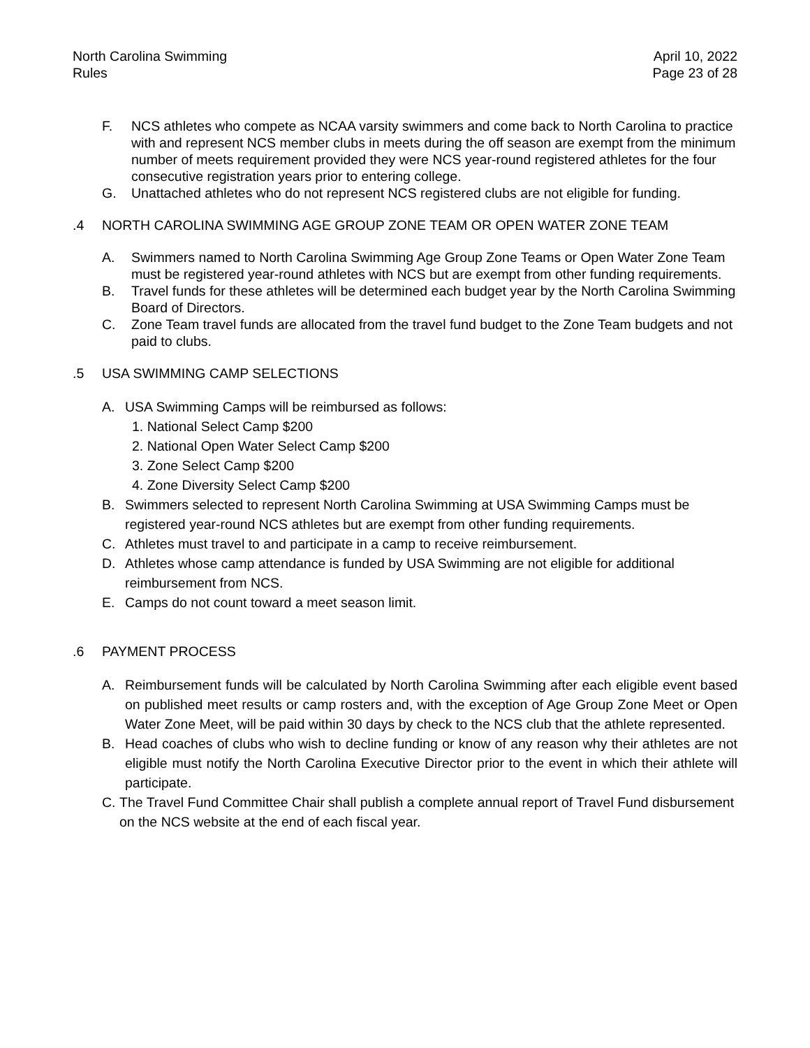North Carolina Swimming
Rules
April 10, 2022
Page 23 of 28
F. NCS athletes who compete as NCAA varsity swimmers and come back to North Carolina to practice with and represent NCS member clubs in meets during the off season are exempt from the minimum number of meets requirement provided they were NCS year-round registered athletes for the four consecutive registration years prior to entering college.
G. Unattached athletes who do not represent NCS registered clubs are not eligible for funding.
.4 NORTH CAROLINA SWIMMING AGE GROUP ZONE TEAM OR OPEN WATER ZONE TEAM
A. Swimmers named to North Carolina Swimming Age Group Zone Teams or Open Water Zone Team must be registered year-round athletes with NCS but are exempt from other funding requirements.
B. Travel funds for these athletes will be determined each budget year by the North Carolina Swimming Board of Directors.
C. Zone Team travel funds are allocated from the travel fund budget to the Zone Team budgets and not paid to clubs.
.5 USA SWIMMING CAMP SELECTIONS
A. USA Swimming Camps will be reimbursed as follows:
1. National Select Camp $200
2. National Open Water Select Camp $200
3. Zone Select Camp $200
4. Zone Diversity Select Camp $200
B. Swimmers selected to represent North Carolina Swimming at USA Swimming Camps must be registered year-round NCS athletes but are exempt from other funding requirements.
C. Athletes must travel to and participate in a camp to receive reimbursement.
D. Athletes whose camp attendance is funded by USA Swimming are not eligible for additional reimbursement from NCS.
E. Camps do not count toward a meet season limit.
.6 PAYMENT PROCESS
A. Reimbursement funds will be calculated by North Carolina Swimming after each eligible event based on published meet results or camp rosters and, with the exception of Age Group Zone Meet or Open Water Zone Meet, will be paid within 30 days by check to the NCS club that the athlete represented.
B. Head coaches of clubs who wish to decline funding or know of any reason why their athletes are not eligible must notify the North Carolina Executive Director prior to the event in which their athlete will participate.
C. The Travel Fund Committee Chair shall publish a complete annual report of Travel Fund disbursement on the NCS website at the end of each fiscal year.